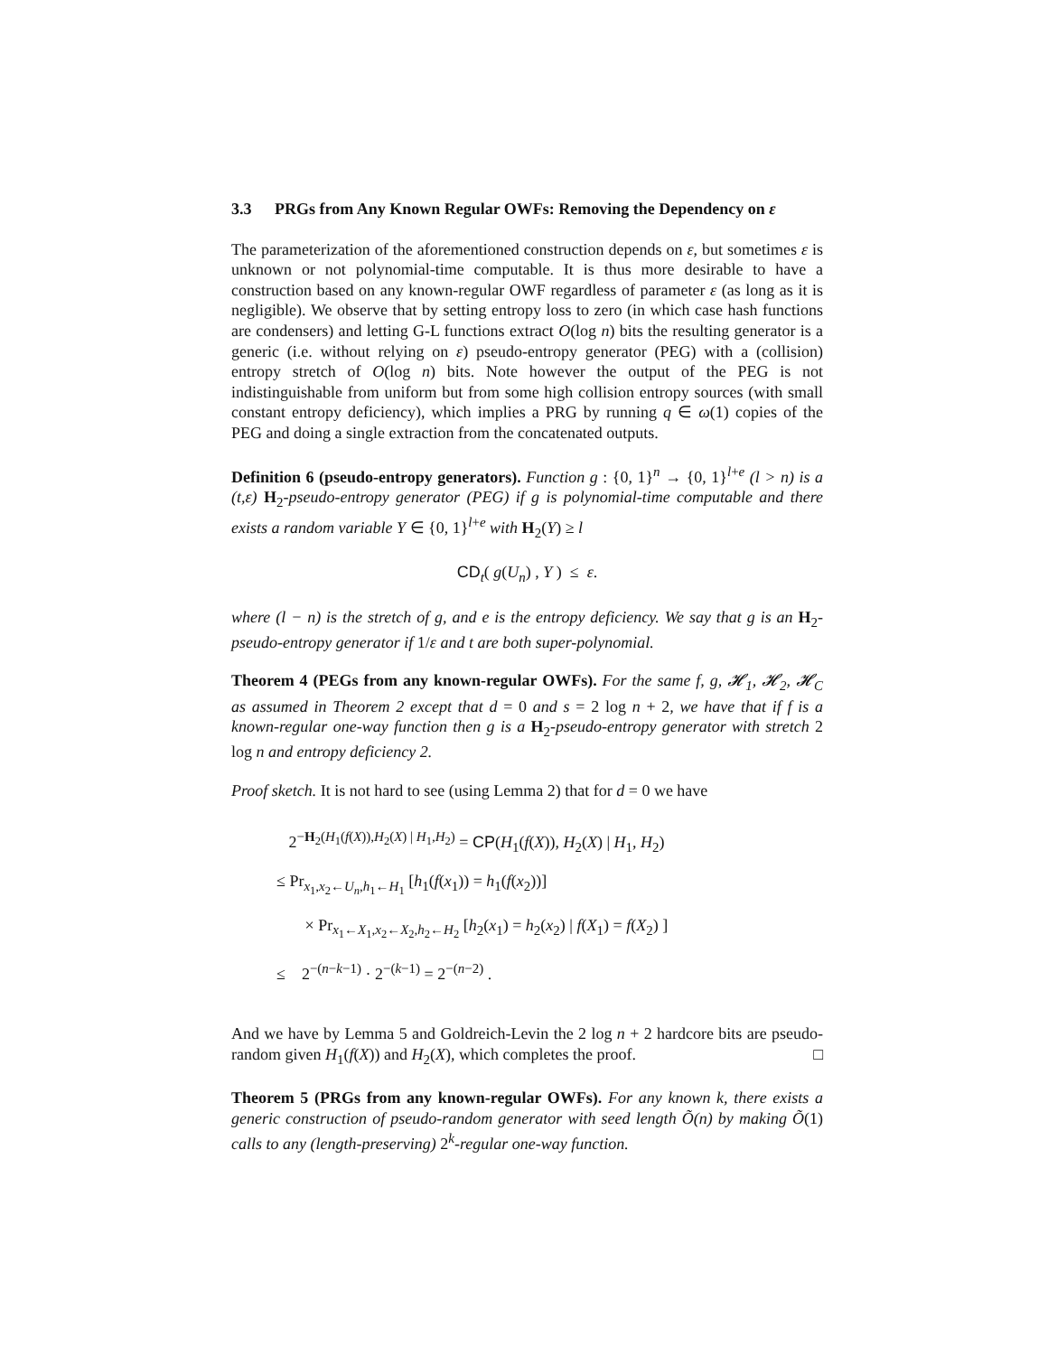3.3 PRGs from Any Known Regular OWFs: Removing the Dependency on ε
The parameterization of the aforementioned construction depends on ε, but sometimes ε is unknown or not polynomial-time computable. It is thus more desirable to have a construction based on any known-regular OWF regardless of parameter ε (as long as it is negligible). We observe that by setting entropy loss to zero (in which case hash functions are condensers) and letting G-L functions extract O(log n) bits the resulting generator is a generic (i.e. without relying on ε) pseudo-entropy generator (PEG) with a (collision) entropy stretch of O(log n) bits. Note however the output of the PEG is not indistinguishable from uniform but from some high collision entropy sources (with small constant entropy deficiency), which implies a PRG by running q ∈ ω(1) copies of the PEG and doing a single extraction from the concatenated outputs.
Definition 6 (pseudo-entropy generators). Function g : {0, 1}<sup>n</sup> → {0, 1}<sup>l+e</sup> (l > n) is a (t,ε) H<sub>2</sub>-pseudo-entropy generator (PEG) if g is polynomial-time computable and there exists a random variable Y ∈ {0, 1}<sup>l+e</sup> with H<sub>2</sub>(Y) ≥ l
CD<sub>t</sub>( g(U<sub>n</sub>) , Y ) ≤ ε.
where (l − n) is the stretch of g, and e is the entropy deficiency. We say that g is an H<sub>2</sub>-pseudo-entropy generator if 1/ε and t are both super-polynomial.
Theorem 4 (PEGs from any known-regular OWFs). For the same f, g, 𝓗<sub>1</sub>, 𝓗<sub>2</sub>, 𝓗<sub>C</sub> as assumed in Theorem 2 except that d = 0 and s = 2 log n + 2, we have that if f is a known-regular one-way function then g is a H<sub>2</sub>-pseudo-entropy generator with stretch 2 log n and entropy deficiency 2.
Proof sketch. It is not hard to see (using Lemma 2) that for d = 0 we have
2<sup>−H<sub>2</sub>(H<sub>1</sub>(f(X)),H<sub>2</sub>(X) | H<sub>1</sub>,H<sub>2</sub>)</sup> = CP(H<sub>1</sub>(f(X)), H<sub>2</sub>(X) | H<sub>1</sub>, H<sub>2</sub>)
≤ Pr<sub>x<sub>1</sub>,x<sub>2</sub>←U<sub>n</sub>,h<sub>1</sub>←H<sub>1</sub></sub> [h<sub>1</sub>(f(x<sub>1</sub>)) = h<sub>1</sub>(f(x<sub>2</sub>))]
× Pr<sub>x<sub>1</sub>←X<sub>1</sub>,x<sub>2</sub>←X<sub>2</sub>,h<sub>2</sub>←H<sub>2</sub></sub> [h<sub>2</sub>(x<sub>1</sub>) = h<sub>2</sub>(x<sub>2</sub>) | f(X<sub>1</sub>) = f(X<sub>2</sub>) ]
≤ 2<sup>−(n−k−1)</sup> · 2<sup>−(k−1)</sup> = 2<sup>−(n−2)</sup> .
And we have by Lemma 5 and Goldreich-Levin the 2 log n + 2 hardcore bits are pseudo-random given H<sub>1</sub>(f(X)) and H<sub>2</sub>(X), which completes the proof. □
Theorem 5 (PRGs from any known-regular OWFs). For any known k, there exists a generic construction of pseudo-random generator with seed length Õ(n) by making Õ(1) calls to any (length-preserving) 2<sup>k</sup>-regular one-way function.